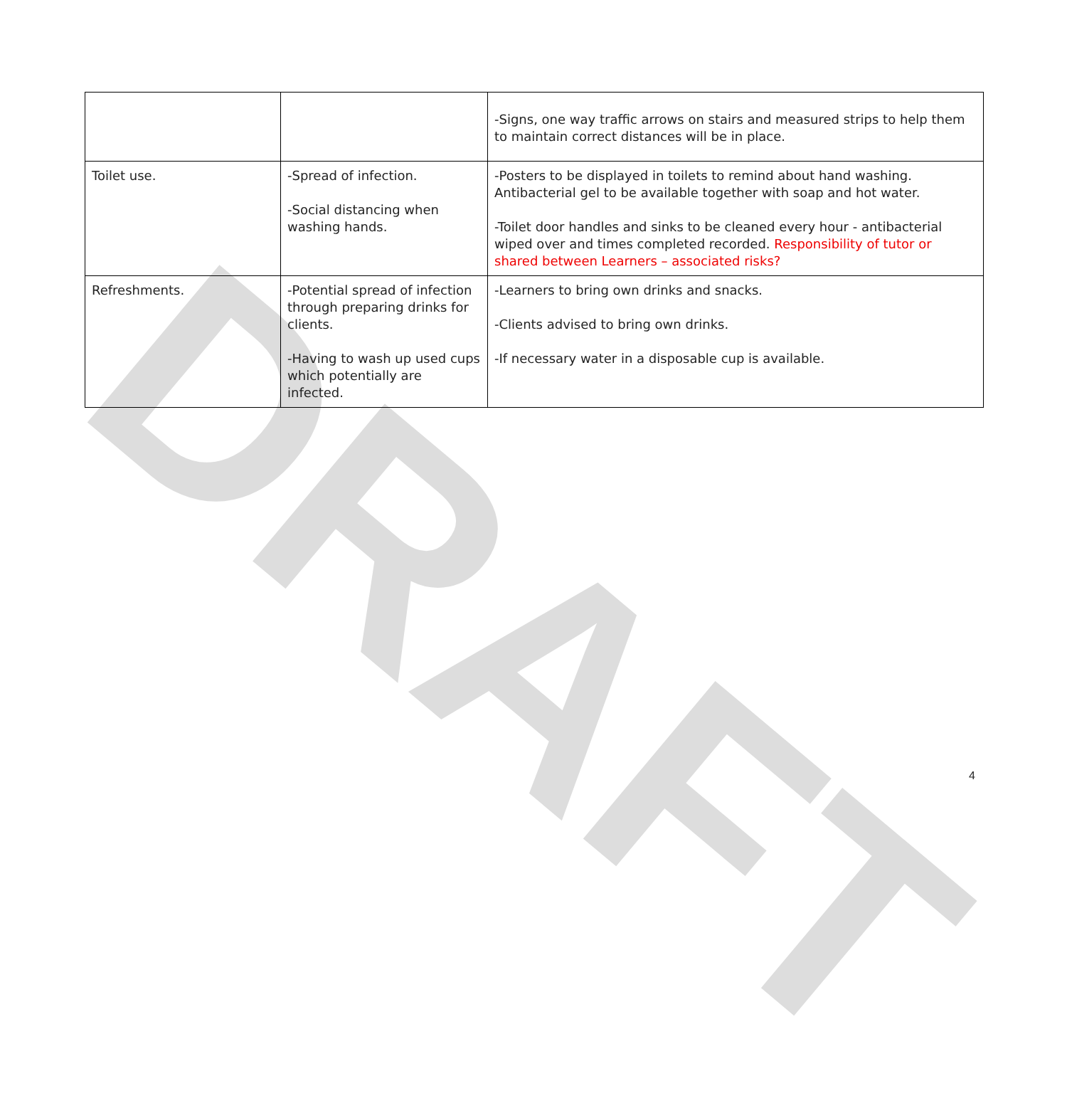DRAFT
| | | -Signs, one way traffic arrows on stairs and measured strips to help them to maintain correct distances will be in place. |
| Toilet use. | -Spread of infection. -Social distancing when washing hands. | -Posters to be displayed in toilets to remind about hand washing. Antibacterial gel to be available together with soap and hot water. -Toilet door handles and sinks to be cleaned every hour - antibacterial wiped over and times completed recorded. Responsibility of tutor or shared between Learners – associated risks? |
| Refreshments. | -Potential spread of infection through preparing drinks for clients. -Having to wash up used cups which potentially are infected. | -Learners to bring own drinks and snacks. -Clients advised to bring own drinks. -If necessary water in a disposable cup is available. |
4